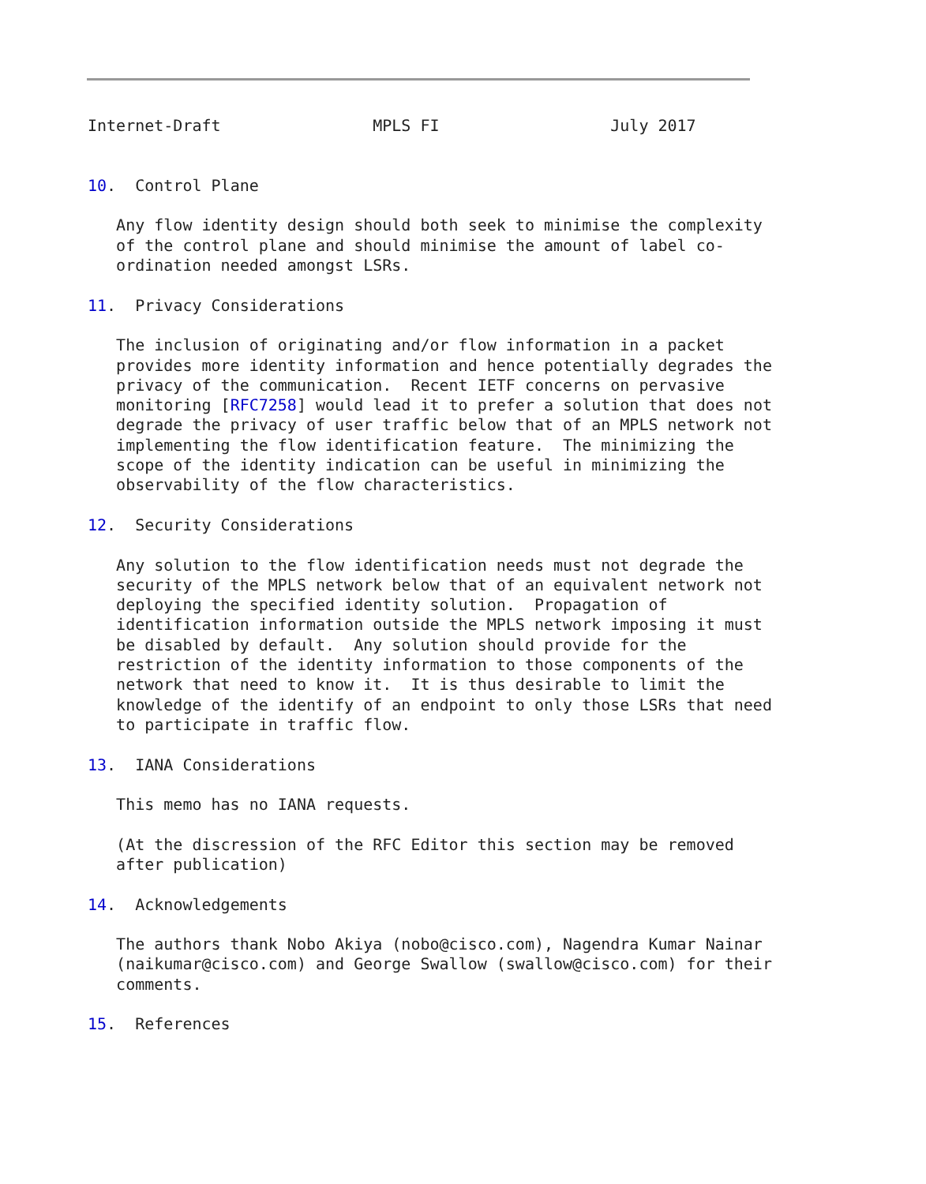Internet-Draft                MPLS FI                  July 2017


10.  Control Plane

   Any flow identity design should both seek to minimise the complexity
   of the control plane and should minimise the amount of label co-
   ordination needed amongst LSRs.

11.  Privacy Considerations

   The inclusion of originating and/or flow information in a packet
   provides more identity information and hence potentially degrades the
   privacy of the communication.  Recent IETF concerns on pervasive
   monitoring [RFC7258] would lead it to prefer a solution that does not
   degrade the privacy of user traffic below that of an MPLS network not
   implementing the flow identification feature.  The minimizing the
   scope of the identity indication can be useful in minimizing the
   observability of the flow characteristics.

12.  Security Considerations

   Any solution to the flow identification needs must not degrade the
   security of the MPLS network below that of an equivalent network not
   deploying the specified identity solution.  Propagation of
   identification information outside the MPLS network imposing it must
   be disabled by default.  Any solution should provide for the
   restriction of the identity information to those components of the
   network that need to know it.  It is thus desirable to limit the
   knowledge of the identify of an endpoint to only those LSRs that need
   to participate in traffic flow.

13.  IANA Considerations

   This memo has no IANA requests.

   (At the discression of the RFC Editor this section may be removed
   after publication)

14.  Acknowledgements

   The authors thank Nobo Akiya (nobo@cisco.com), Nagendra Kumar Nainar
   (naikumar@cisco.com) and George Swallow (swallow@cisco.com) for their
   comments.

15.  References